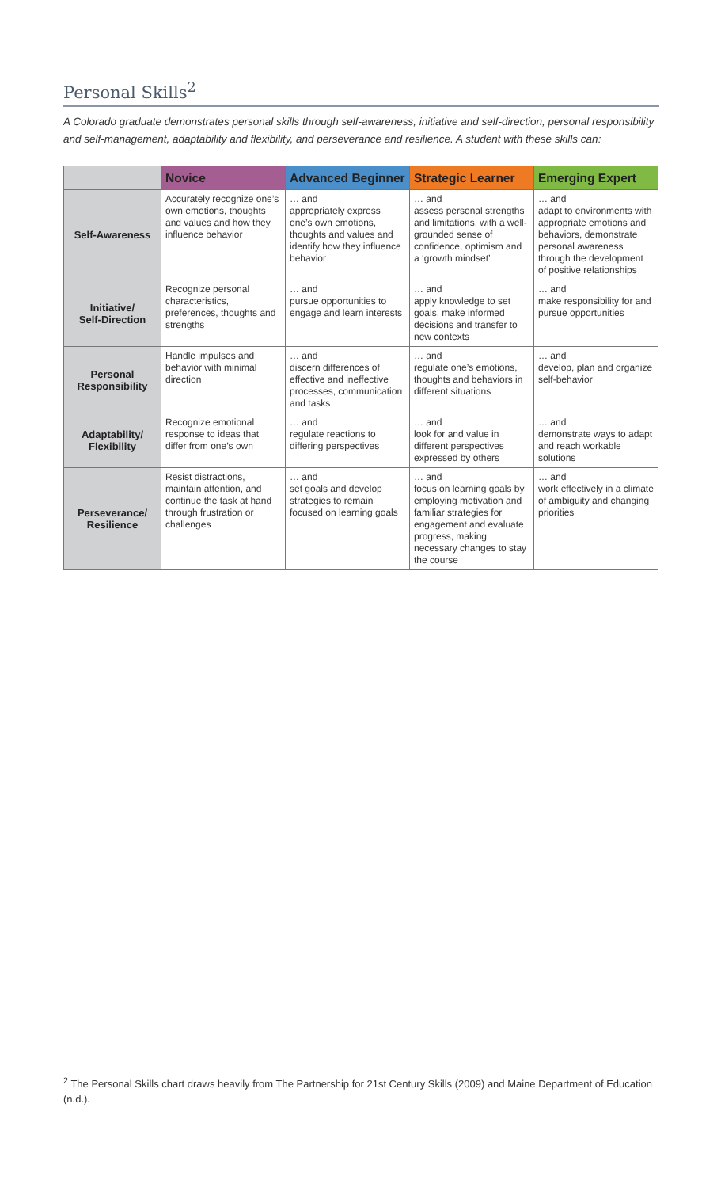Personal Skills<sup>2</sup>
A Colorado graduate demonstrates personal skills through self-awareness, initiative and self-direction, personal responsibility and self-management, adaptability and flexibility, and perseverance and resilience. A student with these skills can:
| | Novice | Advanced Beginner | Strategic Learner | Emerging Expert |
| --- | --- | --- | --- | --- |
| Self-Awareness | Accurately recognize one’s own emotions, thoughts and values and how they influence behavior | … and appropriately express one’s own emotions, thoughts and values and identify how they influence behavior | … and assess personal strengths and limitations, with a well-grounded sense of confidence, optimism and a ‘growth mindset’ | … and adapt to environments with appropriate emotions and behaviors, demonstrate personal awareness through the development of positive relationships |
| Initiative/ Self-Direction | Recognize personal characteristics, preferences, thoughts and strengths | … and pursue opportunities to engage and learn interests | … and apply knowledge to set goals, make informed decisions and transfer to new contexts | … and make responsibility for and pursue opportunities |
| Personal Responsibility | Handle impulses and behavior with minimal direction | … and discern differences of effective and ineffective processes, communication and tasks | … and regulate one’s emotions, thoughts and behaviors in different situations | … and develop, plan and organize self-behavior |
| Adaptability/ Flexibility | Recognize emotional response to ideas that differ from one’s own | … and regulate reactions to differing perspectives | … and look for and value in different perspectives expressed by others | … and demonstrate ways to adapt and reach workable solutions |
| Perseverance/ Resilience | Resist distractions, maintain attention, and continue the task at hand through frustration or challenges | … and set goals and develop strategies to remain focused on learning goals | … and focus on learning goals by employing motivation and familiar strategies for engagement and evaluate progress, making necessary changes to stay the course | … and work effectively in a climate of ambiguity and changing priorities |
<sup>2</sup> The Personal Skills chart draws heavily from The Partnership for 21st Century Skills (2009) and Maine Department of Education (n.d.).